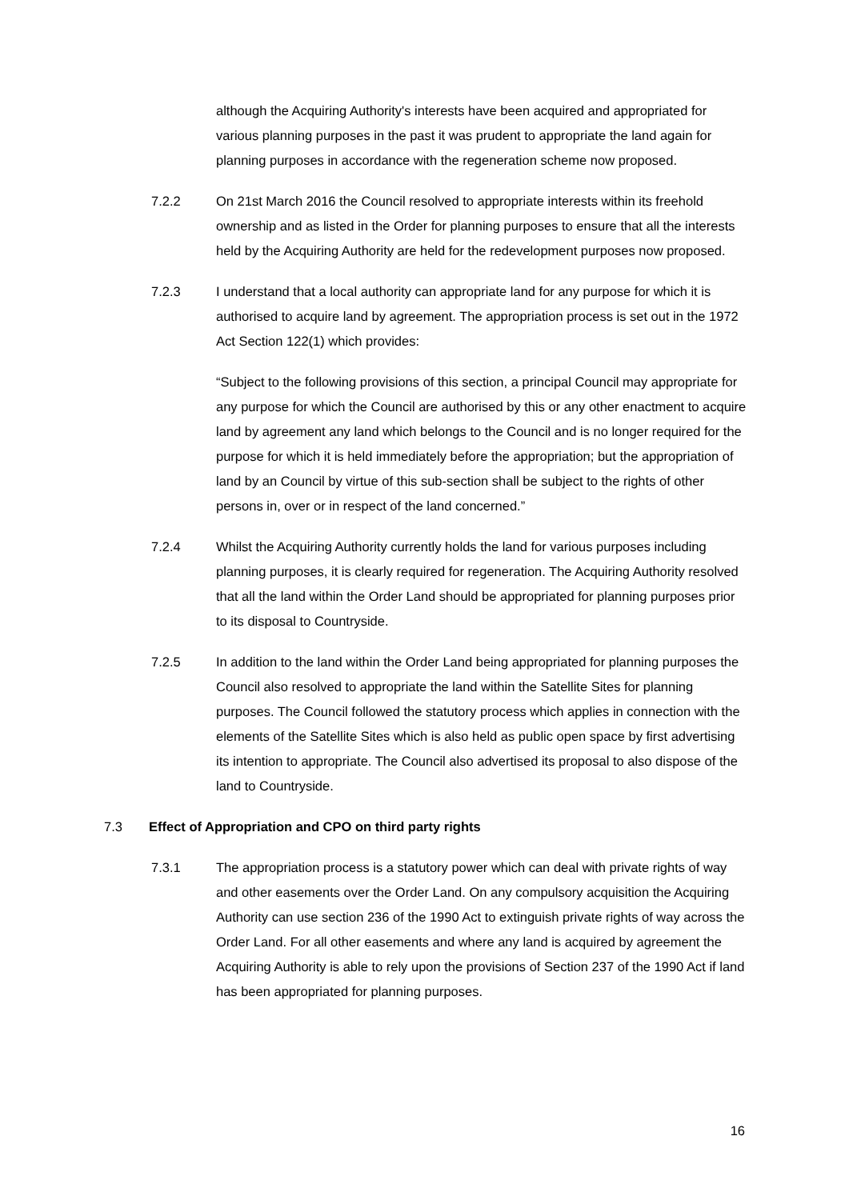although the Acquiring Authority's interests have been acquired and appropriated for various planning purposes in the past it was prudent to appropriate the land again for planning purposes in accordance with the regeneration scheme now proposed.
7.2.2 On 21st March 2016 the Council resolved to appropriate interests within its freehold ownership and as listed in the Order for planning purposes to ensure that all the interests held by the Acquiring Authority are held for the redevelopment purposes now proposed.
7.2.3 I understand that a local authority can appropriate land for any purpose for which it is authorised to acquire land by agreement. The appropriation process is set out in the 1972 Act Section 122(1) which provides:
“Subject to the following provisions of this section, a principal Council may appropriate for any purpose for which the Council are authorised by this or any other enactment to acquire land by agreement any land which belongs to the Council and is no longer required for the purpose for which it is held immediately before the appropriation; but the appropriation of land by an Council by virtue of this sub-section shall be subject to the rights of other persons in, over or in respect of the land concerned.”
7.2.4 Whilst the Acquiring Authority currently holds the land for various purposes including planning purposes, it is clearly required for regeneration. The Acquiring Authority resolved that all the land within the Order Land should be appropriated for planning purposes prior to its disposal to Countryside.
7.2.5 In addition to the land within the Order Land being appropriated for planning purposes the Council also resolved to appropriate the land within the Satellite Sites for planning purposes. The Council followed the statutory process which applies in connection with the elements of the Satellite Sites which is also held as public open space by first advertising its intention to appropriate. The Council also advertised its proposal to also dispose of the land to Countryside.
7.3 Effect of Appropriation and CPO on third party rights
7.3.1 The appropriation process is a statutory power which can deal with private rights of way and other easements over the Order Land. On any compulsory acquisition the Acquiring Authority can use section 236 of the 1990 Act to extinguish private rights of way across the Order Land. For all other easements and where any land is acquired by agreement the Acquiring Authority is able to rely upon the provisions of Section 237 of the 1990 Act if land has been appropriated for planning purposes.
16